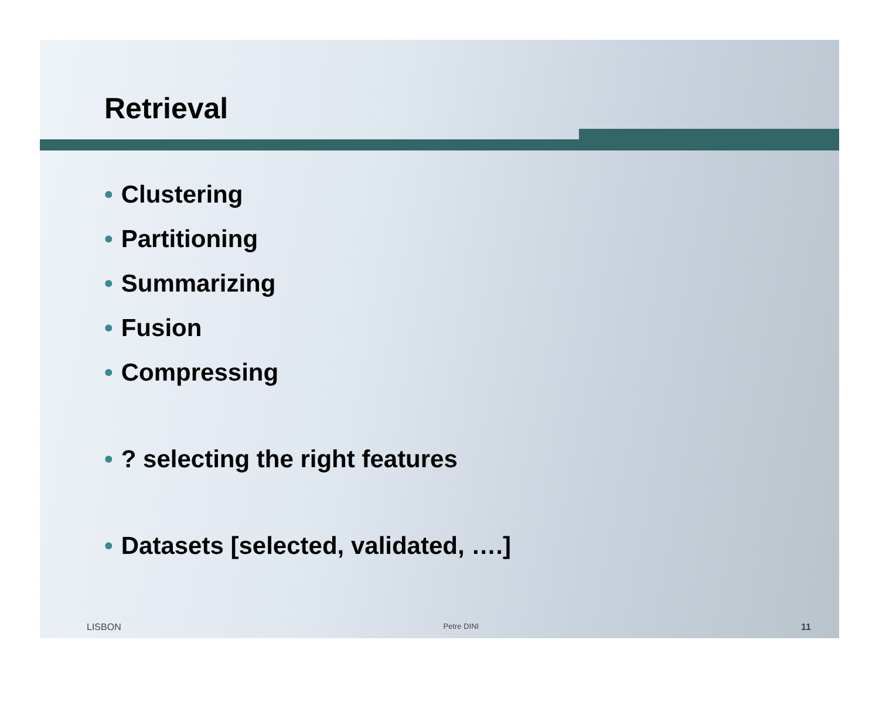Retrieval
• Clustering
• Partitioning
• Summarizing
• Fusion
• Compressing
•? selecting the right features
• Datasets [selected, validated, ….]
LISBON Petre DINI 11